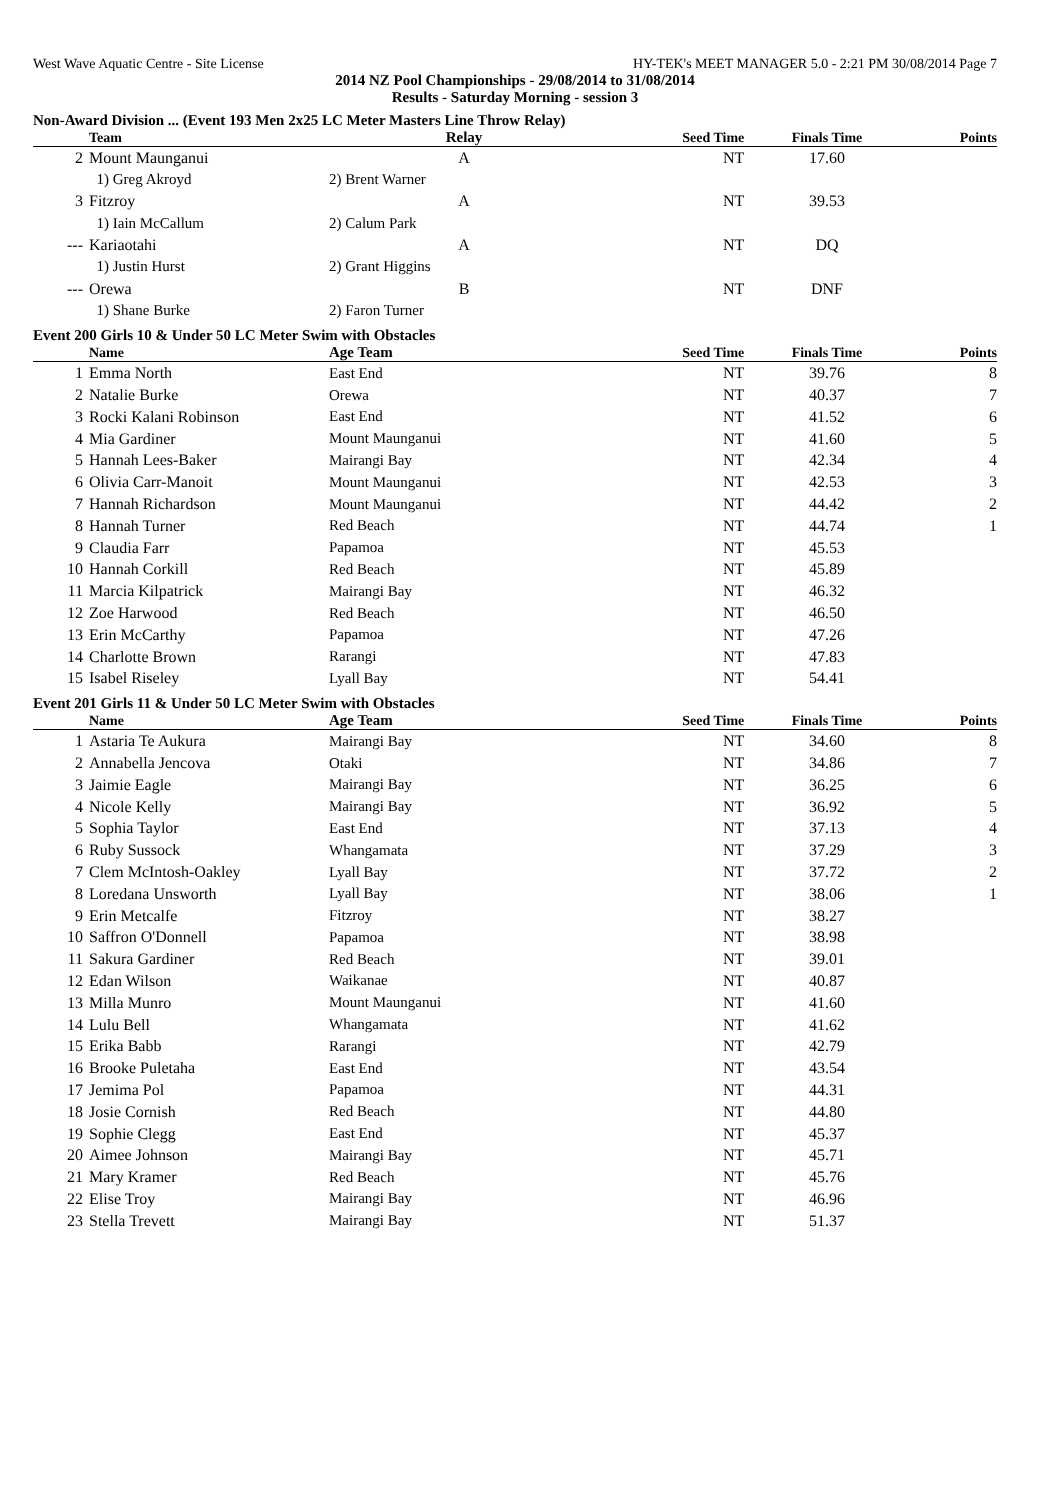West Wave Aquatic Centre - Site License HY-TEK's MEET MANAGER 5.0 - 2:21 PM 30/08/2014 Page 7
2014 NZ Pool Championships - 29/08/2014 to 31/08/2014
Results - Saturday Morning - session 3
Non-Award Division ... (Event 193 Men 2x25 LC Meter Masters Line Throw Relay)
| | Team | Relay | Seed Time | Finals Time | Points |
| --- | --- | --- | --- | --- | --- |
| 2 | Mount Maunganui | A | NT | 17.60 | |
| | 1) Greg Akroyd | 2) Brent Warner | | | |
| 3 | Fitzroy | A | NT | 39.53 | |
| | 1) Iain McCallum | 2) Calum Park | | | |
| --- | Kariaotahi | A | NT | DQ | |
| | 1) Justin Hurst | 2) Grant Higgins | | | |
| --- | Orewa | B | NT | DNF | |
| | 1) Shane Burke | 2) Faron Turner | | | |
Event 200 Girls 10 & Under 50 LC Meter Swim with Obstacles
| | Name | Age Team | Seed Time | Finals Time | Points |
| --- | --- | --- | --- | --- | --- |
| 1 | Emma North | East End | NT | 39.76 | 8 |
| 2 | Natalie Burke | Orewa | NT | 40.37 | 7 |
| 3 | Rocki Kalani Robinson | East End | NT | 41.52 | 6 |
| 4 | Mia Gardiner | Mount Maunganui | NT | 41.60 | 5 |
| 5 | Hannah Lees-Baker | Mairangi Bay | NT | 42.34 | 4 |
| 6 | Olivia Carr-Manoit | Mount Maunganui | NT | 42.53 | 3 |
| 7 | Hannah Richardson | Mount Maunganui | NT | 44.42 | 2 |
| 8 | Hannah Turner | Red Beach | NT | 44.74 | 1 |
| 9 | Claudia Farr | Papamoa | NT | 45.53 | |
| 10 | Hannah Corkill | Red Beach | NT | 45.89 | |
| 11 | Marcia Kilpatrick | Mairangi Bay | NT | 46.32 | |
| 12 | Zoe Harwood | Red Beach | NT | 46.50 | |
| 13 | Erin McCarthy | Papamoa | NT | 47.26 | |
| 14 | Charlotte Brown | Rarangi | NT | 47.83 | |
| 15 | Isabel Riseley | Lyall Bay | NT | 54.41 | |
Event 201 Girls 11 & Under 50 LC Meter Swim with Obstacles
| | Name | Age Team | Seed Time | Finals Time | Points |
| --- | --- | --- | --- | --- | --- |
| 1 | Astaria Te Aukura | Mairangi Bay | NT | 34.60 | 8 |
| 2 | Annabella Jencova | Otaki | NT | 34.86 | 7 |
| 3 | Jaimie Eagle | Mairangi Bay | NT | 36.25 | 6 |
| 4 | Nicole Kelly | Mairangi Bay | NT | 36.92 | 5 |
| 5 | Sophia Taylor | East End | NT | 37.13 | 4 |
| 6 | Ruby Sussock | Whangamata | NT | 37.29 | 3 |
| 7 | Clem McIntosh-Oakley | Lyall Bay | NT | 37.72 | 2 |
| 8 | Loredana Unsworth | Lyall Bay | NT | 38.06 | 1 |
| 9 | Erin Metcalfe | Fitzroy | NT | 38.27 | |
| 10 | Saffron O'Donnell | Papamoa | NT | 38.98 | |
| 11 | Sakura Gardiner | Red Beach | NT | 39.01 | |
| 12 | Edan Wilson | Waikanae | NT | 40.87 | |
| 13 | Milla Munro | Mount Maunganui | NT | 41.60 | |
| 14 | Lulu Bell | Whangamata | NT | 41.62 | |
| 15 | Erika Babb | Rarangi | NT | 42.79 | |
| 16 | Brooke Puletaha | East End | NT | 43.54 | |
| 17 | Jemima Pol | Papamoa | NT | 44.31 | |
| 18 | Josie Cornish | Red Beach | NT | 44.80 | |
| 19 | Sophie Clegg | East End | NT | 45.37 | |
| 20 | Aimee Johnson | Mairangi Bay | NT | 45.71 | |
| 21 | Mary Kramer | Red Beach | NT | 45.76 | |
| 22 | Elise Troy | Mairangi Bay | NT | 46.96 | |
| 23 | Stella Trevett | Mairangi Bay | NT | 51.37 | |